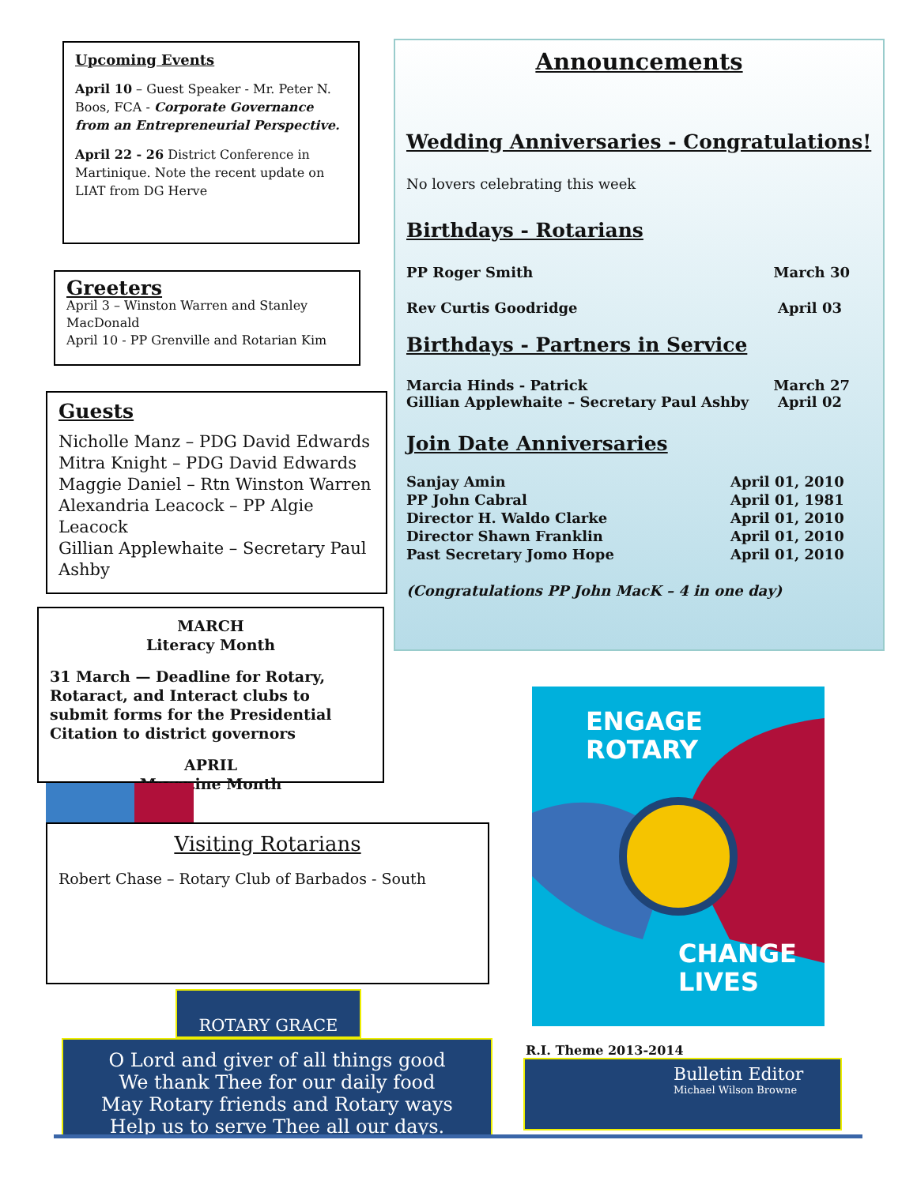Upcoming Events
April 10 – Guest Speaker - Mr. Peter N. Boos, FCA - Corporate Governance from an Entrepreneurial Perspective.
April 22 - 26 District Conference in Martinique. Note the recent update on LIAT from DG Herve
Greeters
April 3 – Winston Warren and Stanley MacDonald
April 10 - PP Grenville and Rotarian Kim
Guests
Nicholle Manz – PDG David Edwards
Mitra Knight – PDG David Edwards
Maggie Daniel – Rtn Winston Warren
Alexandria Leacock – PP Algie Leacock
Gillian Applewhaite – Secretary Paul Ashby
MARCH
Literacy Month
31 March — Deadline for Rotary, Rotaract, and Interact clubs to submit forms for the Presidential Citation to district governors
APRIL
Magazine Month
Visiting Rotarians
Robert Chase – Rotary Club of Barbados - South
ROTARY GRACE
O Lord and giver of all things good
We thank Thee for our daily food
May Rotary friends and Rotary ways
Help us to serve Thee all our days.
Announcements
Wedding Anniversaries - Congratulations!
No lovers celebrating this week
Birthdays - Rotarians
PP Roger Smith March 30
Rev Curtis Goodridge April 03
Birthdays - Partners in Service
Marcia Hinds - Patrick March 27
Gillian Applewhaite – Secretary Paul Ashby April 02
Join Date Anniversaries
Sanjay Amin April 01, 2010 PP John Cabral April 01, 1981 Director H. Waldo Clarke April 01, 2010 Director Shawn Franklin April 01, 2010 Past Secretary Jomo Hope April 01, 2010
(Congratulations PP John MacK – 4 in one day)
ENGAGE
ROTARY
CHANGE
LIVES
R.I. Theme 2013-2014
Bulletin Editor
Michael Wilson Browne